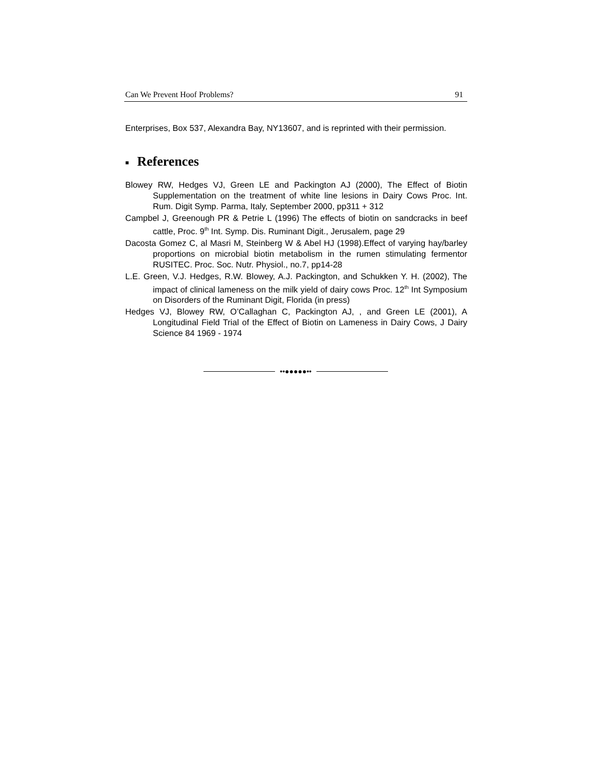Can We Prevent Hoof Problems? 91
Enterprises, Box 537, Alexandra Bay, NY13607, and is reprinted with their permission.
■ References
Blowey RW, Hedges VJ, Green LE and Packington AJ (2000), The Effect of Biotin Supplementation on the treatment of white line lesions in Dairy Cows Proc. Int. Rum. Digit Symp. Parma, Italy, September 2000, pp311 + 312
Campbel J, Greenough PR & Petrie L (1996) The effects of biotin on sandcracks in beef cattle, Proc. 9<sup>th</sup> Int. Symp. Dis. Ruminant Digit., Jerusalem, page 29
Dacosta Gomez C, al Masri M, Steinberg W & Abel HJ (1998).Effect of varying hay/barley proportions on microbial biotin metabolism in the rumen stimulating fermentor RUSITEC. Proc. Soc. Nutr. Physiol., no.7, pp14-28
L.E. Green, V.J. Hedges, R.W. Blowey, A.J. Packington, and Schukken Y. H. (2002), The impact of clinical lameness on the milk yield of dairy cows Proc. 12<sup>th</sup> Int Symposium on Disorders of the Ruminant Digit, Florida (in press)
Hedges VJ, Blowey RW, O’Callaghan C, Packington AJ, , and Green LE (2001), A Longitudinal Field Trial of the Effect of Biotin on Lameness in Dairy Cows, J Dairy Science 84 1969 - 1974
••●●●●●••